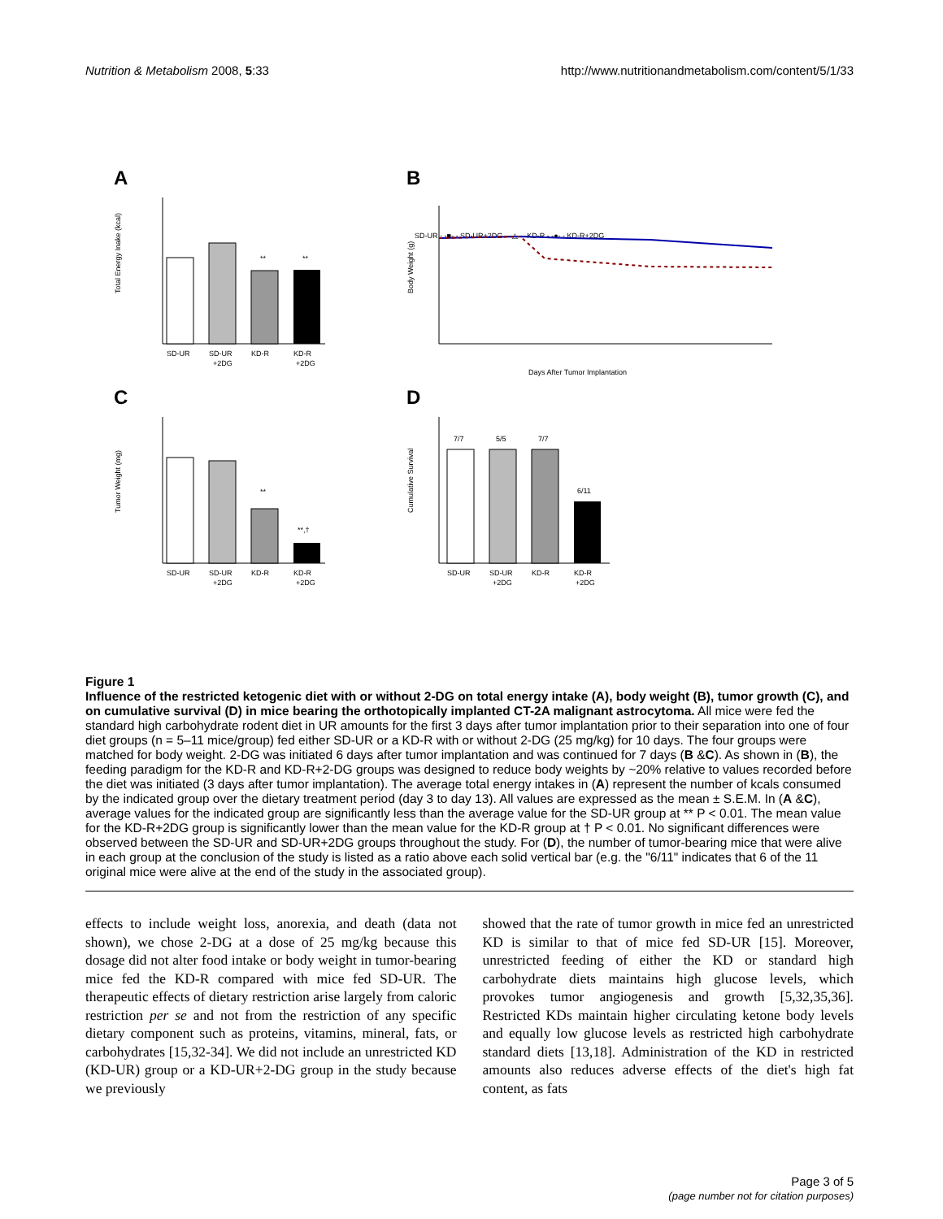Nutrition & Metabolism 2008, 5:33 http://www.nutritionandmetabolism.com/content/5/1/33
A
Total Energy Inake (kcal)
**
**
SD-UR
SD-UR
KD-R
KD-R
+2DG
+2DG
B
SD-UR - -■- - SD-UR+2DG —△— KD-R - -●- - KD-R+2DG
Body Weight (g)
Days After Tumor Implantation
C
Tumor Weight (mg)
**
**,†
SD-UR
SD-UR
KD-R
KD-R
+2DG
+2DG
D
Cumulative Survival
7/7
5/5
7/7
6/11
SD-UR
SD-UR
KD-R
KD-R
+2DG
+2DG
Figure 1
Influence of the restricted ketogenic diet with or without 2-DG on total energy intake (A), body weight (B), tumor growth (C), and on cumulative survival (D) in mice bearing the orthotopically implanted CT-2A malignant astrocytoma. All mice were fed the standard high carbohydrate rodent diet in UR amounts for the first 3 days after tumor implantation prior to their separation into one of four diet groups (n = 5–11 mice/group) fed either SD-UR or a KD-R with or without 2-DG (25 mg/kg) for 10 days. The four groups were matched for body weight. 2-DG was initiated 6 days after tumor implantation and was continued for 7 days (B &C). As shown in (B), the feeding paradigm for the KD-R and KD-R+2-DG groups was designed to reduce body weights by ~20% relative to values recorded before the diet was initiated (3 days after tumor implantation). The average total energy intakes in (A) represent the number of kcals consumed by the indicated group over the dietary treatment period (day 3 to day 13). All values are expressed as the mean ± S.E.M. In (A &C), average values for the indicated group are significantly less than the average value for the SD-UR group at ** P < 0.01. The mean value for the KD-R+2DG group is significantly lower than the mean value for the KD-R group at † P < 0.01. No significant differences were observed between the SD-UR and SD-UR+2DG groups throughout the study. For (D), the number of tumor-bearing mice that were alive in each group at the conclusion of the study is listed as a ratio above each solid vertical bar (e.g. the "6/11" indicates that 6 of the 11 original mice were alive at the end of the study in the associated group).
effects to include weight loss, anorexia, and death (data not shown), we chose 2-DG at a dose of 25 mg/kg because this dosage did not alter food intake or body weight in tumor-bearing mice fed the KD-R compared with mice fed SD-UR. The therapeutic effects of dietary restriction arise largely from caloric restriction per se and not from the restriction of any specific dietary component such as proteins, vitamins, mineral, fats, or carbohydrates [15,32-34]. We did not include an unrestricted KD (KD-UR) group or a KD-UR+2-DG group in the study because we previously
showed that the rate of tumor growth in mice fed an unrestricted KD is similar to that of mice fed SD-UR [15]. Moreover, unrestricted feeding of either the KD or standard high carbohydrate diets maintains high glucose levels, which provokes tumor angiogenesis and growth [5,32,35,36]. Restricted KDs maintain higher circulating ketone body levels and equally low glucose levels as restricted high carbohydrate standard diets [13,18]. Administration of the KD in restricted amounts also reduces adverse effects of the diet's high fat content, as fats
Page 3 of 5
(page number not for citation purposes)